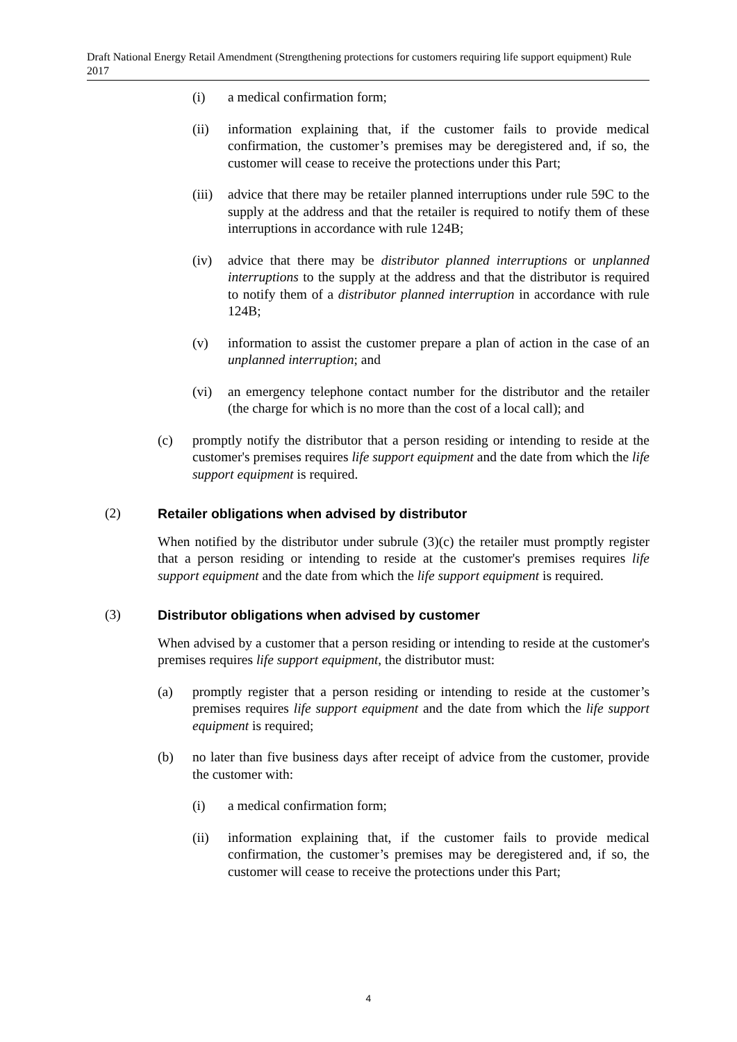Draft National Energy Retail Amendment (Strengthening protections for customers requiring life support equipment) Rule 2017
(i) a medical confirmation form;
(ii) information explaining that, if the customer fails to provide medical confirmation, the customer’s premises may be deregistered and, if so, the customer will cease to receive the protections under this Part;
(iii) advice that there may be retailer planned interruptions under rule 59C to the supply at the address and that the retailer is required to notify them of these interruptions in accordance with rule 124B;
(iv) advice that there may be distributor planned interruptions or unplanned interruptions to the supply at the address and that the distributor is required to notify them of a distributor planned interruption in accordance with rule 124B;
(v) information to assist the customer prepare a plan of action in the case of an unplanned interruption; and
(vi) an emergency telephone contact number for the distributor and the retailer (the charge for which is no more than the cost of a local call); and
(c) promptly notify the distributor that a person residing or intending to reside at the customer's premises requires life support equipment and the date from which the life support equipment is required.
(2) Retailer obligations when advised by distributor
When notified by the distributor under subrule (3)(c) the retailer must promptly register that a person residing or intending to reside at the customer's premises requires life support equipment and the date from which the life support equipment is required.
(3) Distributor obligations when advised by customer
When advised by a customer that a person residing or intending to reside at the customer's premises requires life support equipment, the distributor must:
(a) promptly register that a person residing or intending to reside at the customer’s premises requires life support equipment and the date from which the life support equipment is required;
(b) no later than five business days after receipt of advice from the customer, provide the customer with:
(i) a medical confirmation form;
(ii) information explaining that, if the customer fails to provide medical confirmation, the customer’s premises may be deregistered and, if so, the customer will cease to receive the protections under this Part;
4